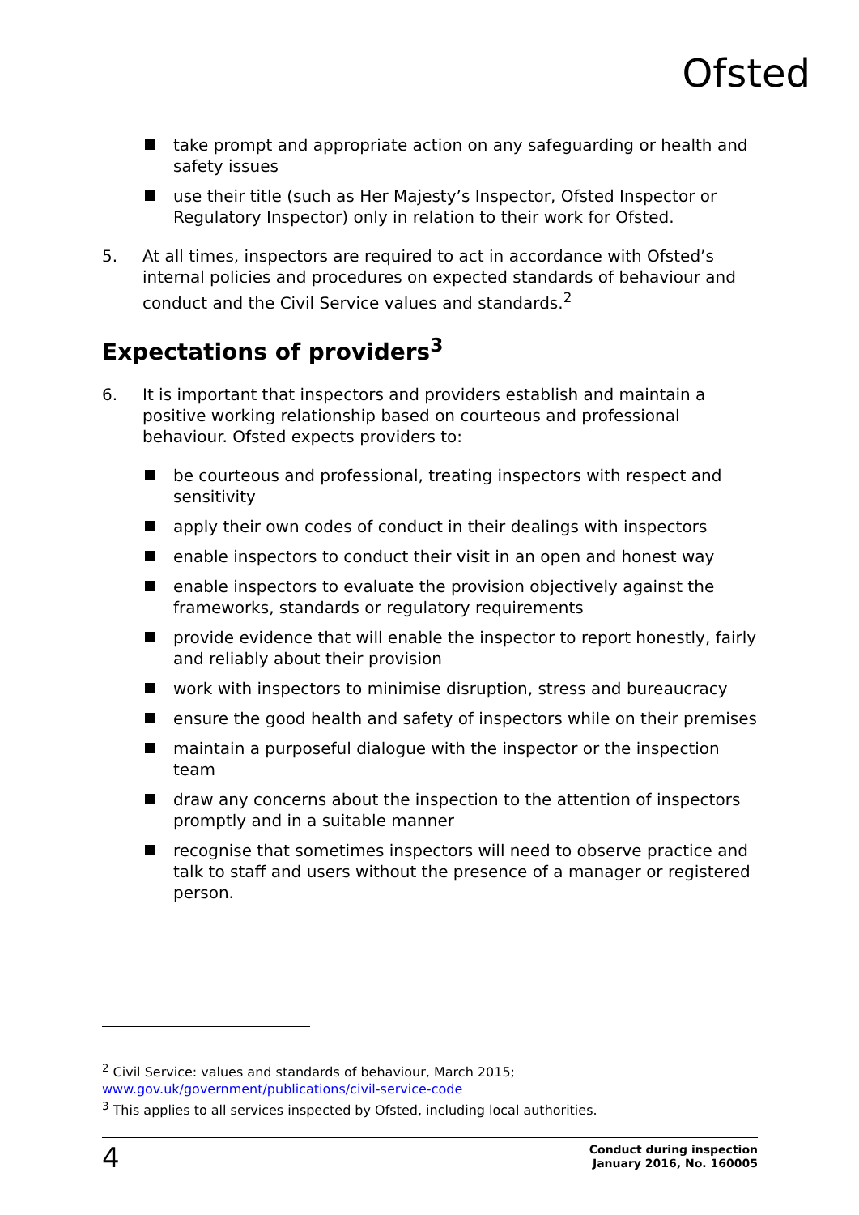Ofsted
take prompt and appropriate action on any safeguarding or health and safety issues
use their title (such as Her Majesty’s Inspector, Ofsted Inspector or Regulatory Inspector) only in relation to their work for Ofsted.
5. At all times, inspectors are required to act in accordance with Ofsted’s internal policies and procedures on expected standards of behaviour and conduct and the Civil Service values and standards.<sup>2</sup>
Expectations of providers<sup>3</sup>
6. It is important that inspectors and providers establish and maintain a positive working relationship based on courteous and professional behaviour. Ofsted expects providers to:
be courteous and professional, treating inspectors with respect and sensitivity
apply their own codes of conduct in their dealings with inspectors
enable inspectors to conduct their visit in an open and honest way
enable inspectors to evaluate the provision objectively against the frameworks, standards or regulatory requirements
provide evidence that will enable the inspector to report honestly, fairly and reliably about their provision
work with inspectors to minimise disruption, stress and bureaucracy
ensure the good health and safety of inspectors while on their premises
maintain a purposeful dialogue with the inspector or the inspection team
draw any concerns about the inspection to the attention of inspectors promptly and in a suitable manner
recognise that sometimes inspectors will need to observe practice and talk to staff and users without the presence of a manager or registered person.
<sup>2</sup> Civil Service: values and standards of behaviour, March 2015;
www.gov.uk/government/publications/civil-service-code
<sup>3</sup> This applies to all services inspected by Ofsted, including local authorities.
4 Conduct during inspection
January 2016, No. 160005